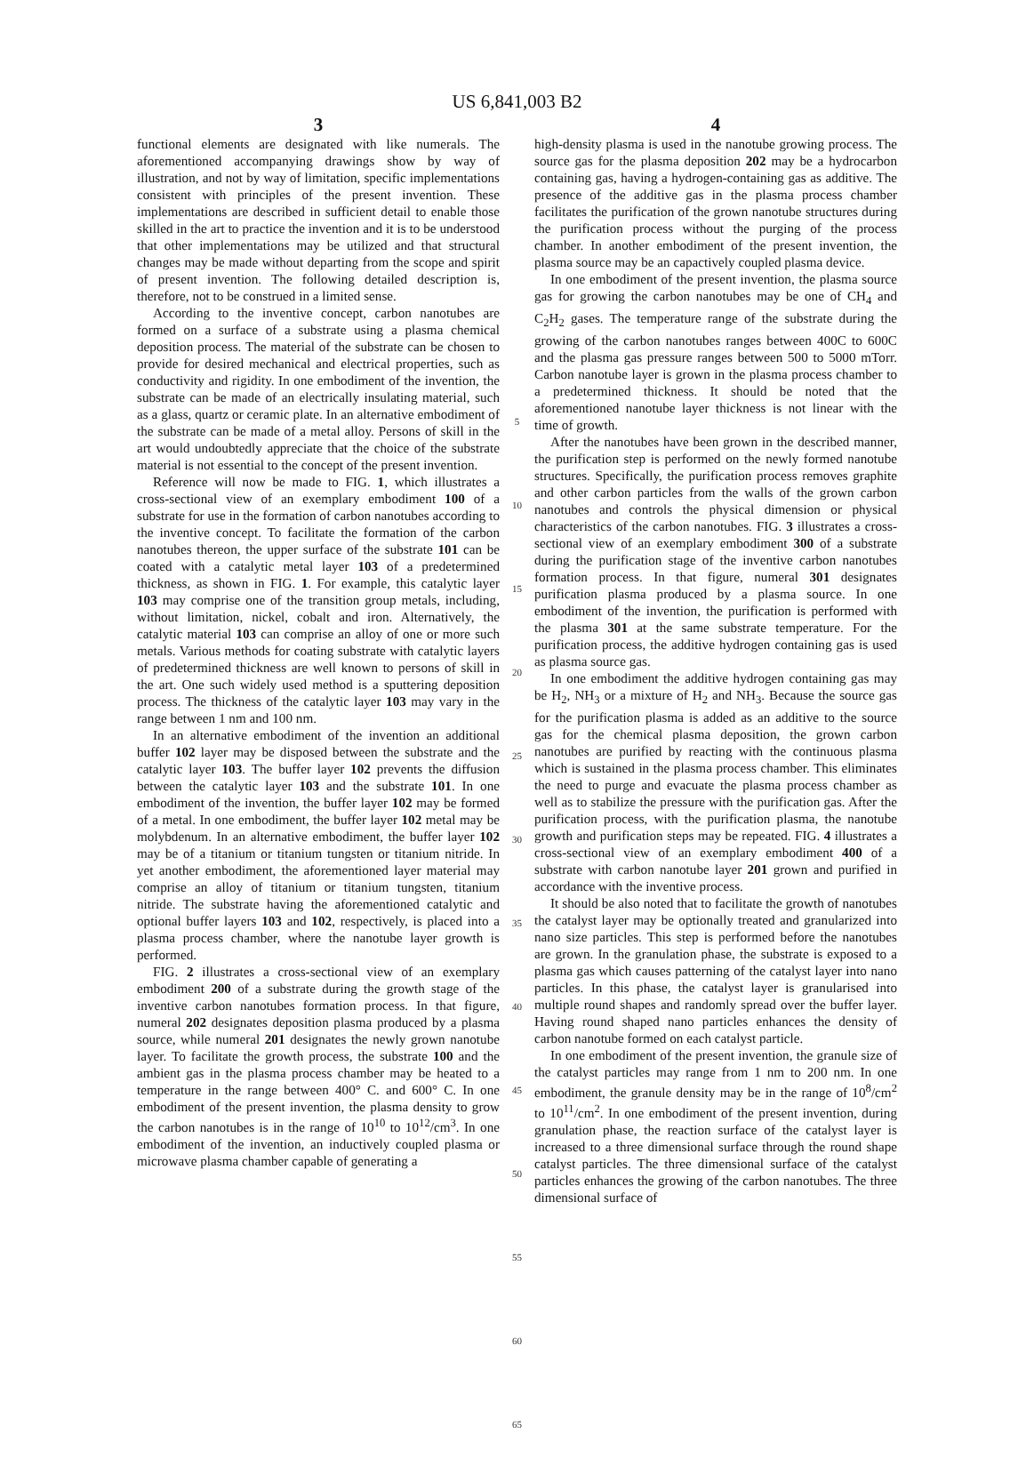US 6,841,003 B2
3
functional elements are designated with like numerals. The aforementioned accompanying drawings show by way of illustration, and not by way of limitation, specific implementations consistent with principles of the present invention. These implementations are described in sufficient detail to enable those skilled in the art to practice the invention and it is to be understood that other implementations may be utilized and that structural changes may be made without departing from the scope and spirit of present invention. The following detailed description is, therefore, not to be construed in a limited sense.
According to the inventive concept, carbon nanotubes are formed on a surface of a substrate using a plasma chemical deposition process. The material of the substrate can be chosen to provide for desired mechanical and electrical properties, such as conductivity and rigidity. In one embodiment of the invention, the substrate can be made of an electrically insulating material, such as a glass, quartz or ceramic plate. In an alternative embodiment of the substrate can be made of a metal alloy. Persons of skill in the art would undoubtedly appreciate that the choice of the substrate material is not essential to the concept of the present invention.
Reference will now be made to FIG. 1, which illustrates a cross-sectional view of an exemplary embodiment 100 of a substrate for use in the formation of carbon nanotubes according to the inventive concept. To facilitate the formation of the carbon nanotubes thereon, the upper surface of the substrate 101 can be coated with a catalytic metal layer 103 of a predetermined thickness, as shown in FIG. 1. For example, this catalytic layer 103 may comprise one of the transition group metals, including, without limitation, nickel, cobalt and iron. Alternatively, the catalytic material 103 can comprise an alloy of one or more such metals. Various methods for coating substrate with catalytic layers of predetermined thickness are well known to persons of skill in the art. One such widely used method is a sputtering deposition process. The thickness of the catalytic layer 103 may vary in the range between 1 nm and 100 nm.
In an alternative embodiment of the invention an additional buffer 102 layer may be disposed between the substrate and the catalytic layer 103. The buffer layer 102 prevents the diffusion between the catalytic layer 103 and the substrate 101. In one embodiment of the invention, the buffer layer 102 may be formed of a metal. In one embodiment, the buffer layer 102 metal may be molybdenum. In an alternative embodiment, the buffer layer 102 may be of a titanium or titanium tungsten or titanium nitride. In yet another embodiment, the aforementioned layer material may comprise an alloy of titanium or titanium tungsten, titanium nitride. The substrate having the aforementioned catalytic and optional buffer layers 103 and 102, respectively, is placed into a plasma process chamber, where the nanotube layer growth is performed.
FIG. 2 illustrates a cross-sectional view of an exemplary embodiment 200 of a substrate during the growth stage of the inventive carbon nanotubes formation process. In that figure, numeral 202 designates deposition plasma produced by a plasma source, while numeral 201 designates the newly grown nanotube layer. To facilitate the growth process, the substrate 100 and the ambient gas in the plasma process chamber may be heated to a temperature in the range between 400° C. and 600° C. In one embodiment of the present invention, the plasma density to grow the carbon nanotubes is in the range of 10<sup>10</sup> to 10<sup>12</sup>/cm<sup>3</sup>. In one embodiment of the invention, an inductively coupled plasma or microwave plasma chamber capable of generating a
5
10
15
20
25
30
35
40
45
50
55
60
65
4
high-density plasma is used in the nanotube growing process. The source gas for the plasma deposition 202 may be a hydrocarbon containing gas, having a hydrogen-containing gas as additive. The presence of the additive gas in the plasma process chamber facilitates the purification of the grown nanotube structures during the purification process without the purging of the process chamber. In another embodiment of the present invention, the plasma source may be an capactively coupled plasma device.
In one embodiment of the present invention, the plasma source gas for growing the carbon nanotubes may be one of CH<sub>4</sub> and C<sub>2</sub>H<sub>2</sub> gases. The temperature range of the substrate during the growing of the carbon nanotubes ranges between 400C to 600C and the plasma gas pressure ranges between 500 to 5000 mTorr. Carbon nanotube layer is grown in the plasma process chamber to a predetermined thickness. It should be noted that the aforementioned nanotube layer thickness is not linear with the time of growth.
After the nanotubes have been grown in the described manner, the purification step is performed on the newly formed nanotube structures. Specifically, the purification process removes graphite and other carbon particles from the walls of the grown carbon nanotubes and controls the physical dimension or physical characteristics of the carbon nanotubes. FIG. 3 illustrates a cross-sectional view of an exemplary embodiment 300 of a substrate during the purification stage of the inventive carbon nanotubes formation process. In that figure, numeral 301 designates purification plasma produced by a plasma source. In one embodiment of the invention, the purification is performed with the plasma 301 at the same substrate temperature. For the purification process, the additive hydrogen containing gas is used as plasma source gas.
In one embodiment the additive hydrogen containing gas may be H<sub>2</sub>, NH<sub>3</sub> or a mixture of H<sub>2</sub> and NH<sub>3</sub>. Because the source gas for the purification plasma is added as an additive to the source gas for the chemical plasma deposition, the grown carbon nanotubes are purified by reacting with the continuous plasma which is sustained in the plasma process chamber. This eliminates the need to purge and evacuate the plasma process chamber as well as to stabilize the pressure with the purification gas. After the purification process, with the purification plasma, the nanotube growth and purification steps may be repeated. FIG. 4 illustrates a cross-sectional view of an exemplary embodiment 400 of a substrate with carbon nanotube layer 201 grown and purified in accordance with the inventive process.
It should be also noted that to facilitate the growth of nanotubes the catalyst layer may be optionally treated and granularized into nano size particles. This step is performed before the nanotubes are grown. In the granulation phase, the substrate is exposed to a plasma gas which causes patterning of the catalyst layer into nano particles. In this phase, the catalyst layer is granularised into multiple round shapes and randomly spread over the buffer layer. Having round shaped nano particles enhances the density of carbon nanotube formed on each catalyst particle.
In one embodiment of the present invention, the granule size of the catalyst particles may range from 1 nm to 200 nm. In one embodiment, the granule density may be in the range of 10<sup>8</sup>/cm<sup>2</sup> to 10<sup>11</sup>/cm<sup>2</sup>. In one embodiment of the present invention, during granulation phase, the reaction surface of the catalyst layer is increased to a three dimensional surface through the round shape catalyst particles. The three dimensional surface of the catalyst particles enhances the growing of the carbon nanotubes. The three dimensional surface of